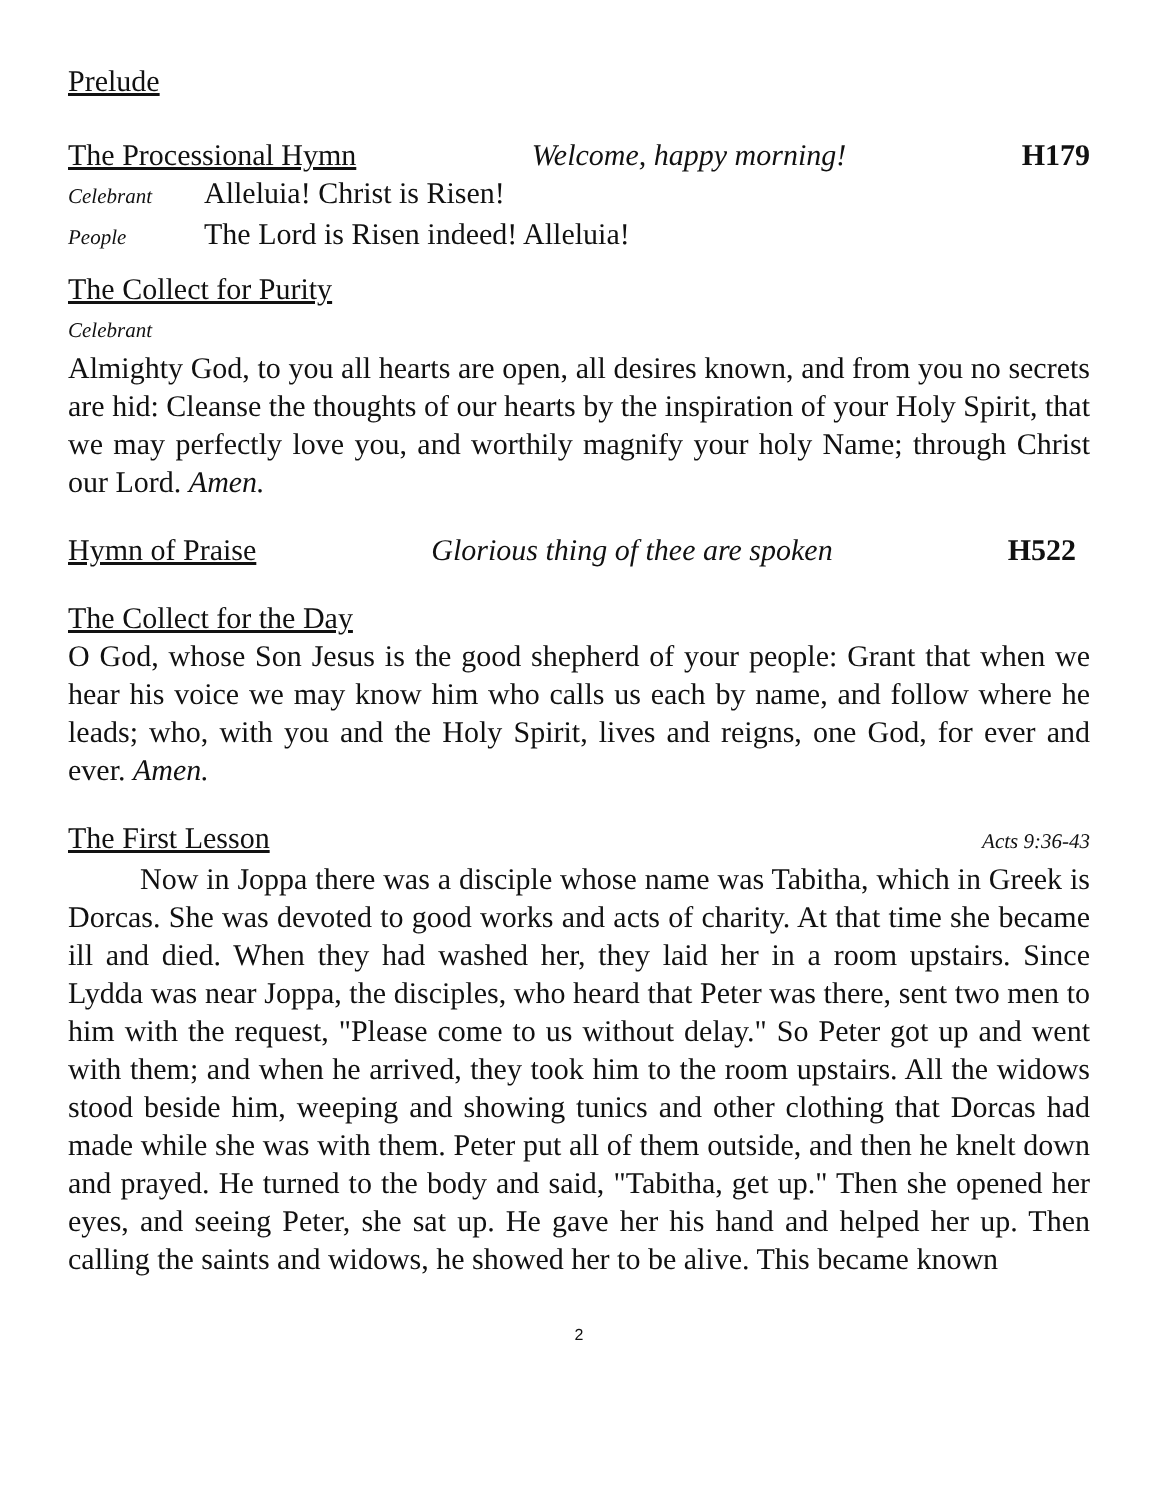Prelude
The Processional Hymn Welcome, happy morning! H179
Celebrant Alleluia! Christ is Risen!
People The Lord is Risen indeed! Alleluia!
The Collect for Purity
Celebrant
Almighty God, to you all hearts are open, all desires known, and from you no secrets are hid: Cleanse the thoughts of our hearts by the inspiration of your Holy Spirit, that we may perfectly love you, and worthily magnify your holy Name; through Christ our Lord. Amen.
Hymn of Praise Glorious thing of thee are spoken H522
The Collect for the Day
O God, whose Son Jesus is the good shepherd of your people: Grant that when we hear his voice we may know him who calls us each by name, and follow where he leads; who, with you and the Holy Spirit, lives and reigns, one God, for ever and ever. Amen.
The First Lesson Acts 9:36-43
Now in Joppa there was a disciple whose name was Tabitha, which in Greek is Dorcas. She was devoted to good works and acts of charity. At that time she became ill and died. When they had washed her, they laid her in a room upstairs. Since Lydda was near Joppa, the disciples, who heard that Peter was there, sent two men to him with the request, "Please come to us without delay." So Peter got up and went with them; and when he arrived, they took him to the room upstairs. All the widows stood beside him, weeping and showing tunics and other clothing that Dorcas had made while she was with them. Peter put all of them outside, and then he knelt down and prayed. He turned to the body and said, "Tabitha, get up." Then she opened her eyes, and seeing Peter, she sat up. He gave her his hand and helped her up. Then calling the saints and widows, he showed her to be alive. This became known
2